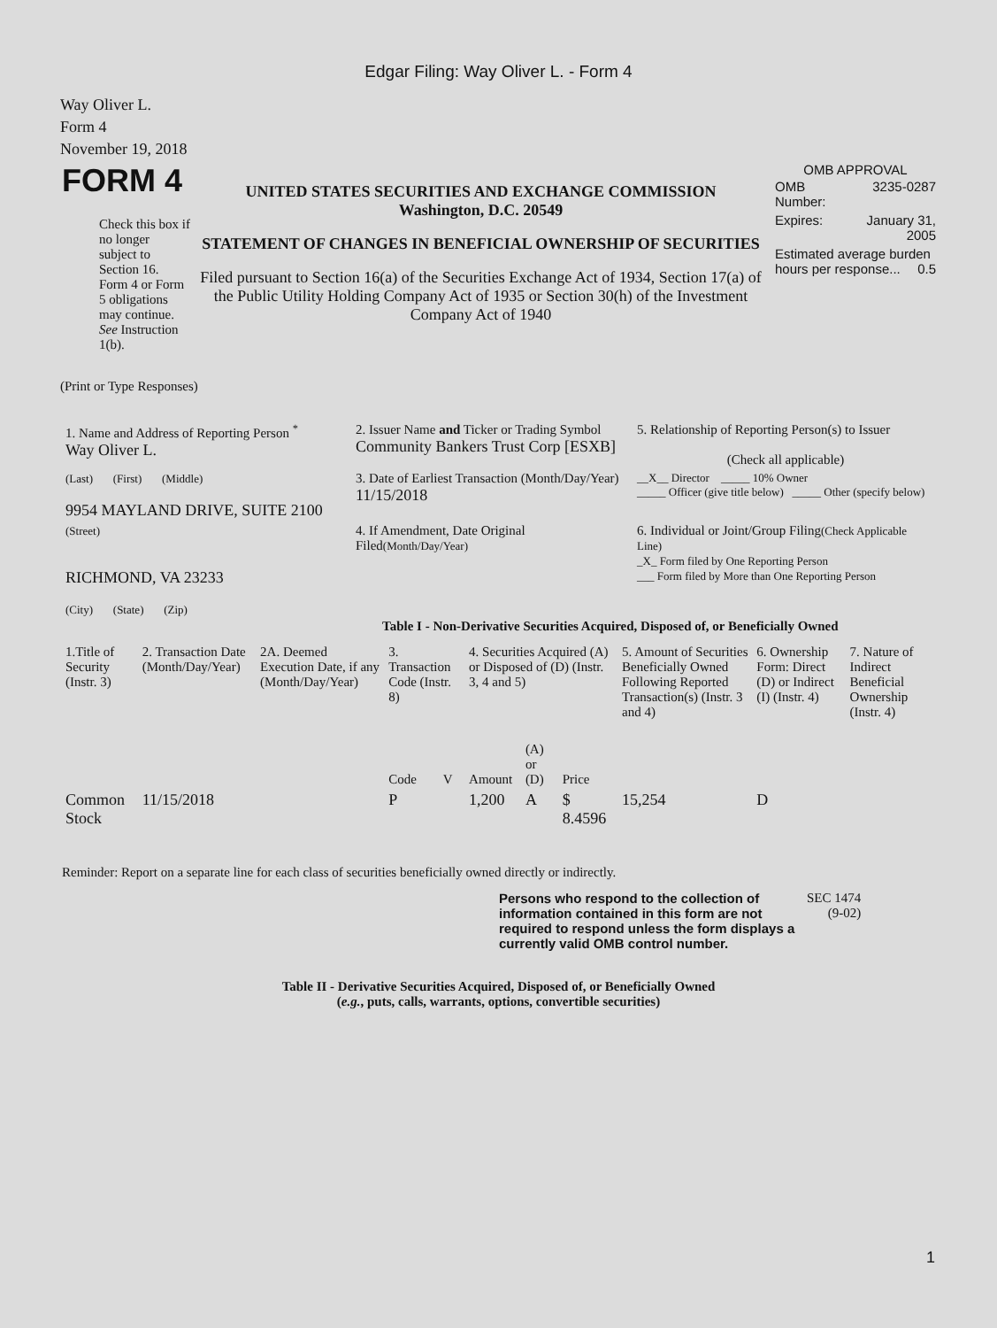Edgar Filing: Way Oliver L. - Form 4
Way Oliver L.
Form 4
November 19, 2018
| FORM 4 Check this box if no longer subject to Section 16. Form 4 or Form 5 obligations may continue. See Instruction 1(b). | UNITED STATES SECURITIES AND EXCHANGE COMMISSION Washington, D.C. 20549 STATEMENT OF CHANGES IN BENEFICIAL OWNERSHIP OF SECURITIES Filed pursuant to Section 16(a) of the Securities Exchange Act of 1934, Section 17(a) of the Public Utility Holding Company Act of 1935 or Section 30(h) of the Investment Company Act of 1940 | OMB APPROVAL / OMB Number: / 3235-0287 / / Expires: / January 31, 2005 / / Estimated average burden hours per response... 0.5 / / |
(Print or Type Responses)
| 1. Name and Address of Reporting Person <sup>*</sup> Way Oliver L. | 2. Issuer Name and Ticker or Trading Symbol Community Bankers Trust Corp [ESXB] | 5. Relationship of Reporting Person(s) to Issuer (Check all applicable) |
| (Last) (First) (Middle) 9954 MAYLAND DRIVE, SUITE 2100 | 3. Date of Earliest Transaction (Month/Day/Year) 11/15/2018 | __X__ Director _____ 10% Owner _____ Officer (give title below) _____ Other (specify below) |
| (Street) RICHMOND, VA 23233 (City) (State) (Zip) | 4. If Amendment, Date Original Filed (Month/Day/Year) | 6. Individual or Joint/Group Filing (Check Applicable Line) _X_ Form filed by One Reporting Person ___ Form filed by More than One Reporting Person |
Table I - Non-Derivative Securities Acquired, Disposed of, or Beneficially Owned
| 1.Title of Security (Instr. 3) | 2. Transaction Date (Month/Day/Year) | 2A. Deemed Execution Date, if any (Month/Day/Year) | 3. Transaction Code (Instr. 8) | | 4. Securities Acquired (A) or Disposed of (D) (Instr. 3, 4 and 5) | | | 5. Amount of Securities Beneficially Owned Following Reported Transaction(s) (Instr. 3 and 4) | 6. Ownership Form: Direct (D) or Indirect (I) (Instr. 4) | 7. Nature of Indirect Beneficial Ownership (Instr. 4) |
| --- | --- | --- | --- | --- | --- | --- | --- | --- | --- | --- |
| | | | Code | V | Amount | (A) or (D) | Price | | | |
| Common Stock | 11/15/2018 | | P | | 1,200 | A | $ 8.4596 | 15,254 | D | |
Reminder: Report on a separate line for each class of securities beneficially owned directly or indirectly.
| Persons who respond to the collection of information contained in this form are not required to respond unless the form displays a currently valid OMB control number. | SEC 1474 (9-02) |
Table II - Derivative Securities Acquired, Disposed of, or Beneficially Owned
(e.g., puts, calls, warrants, options, convertible securities)
1